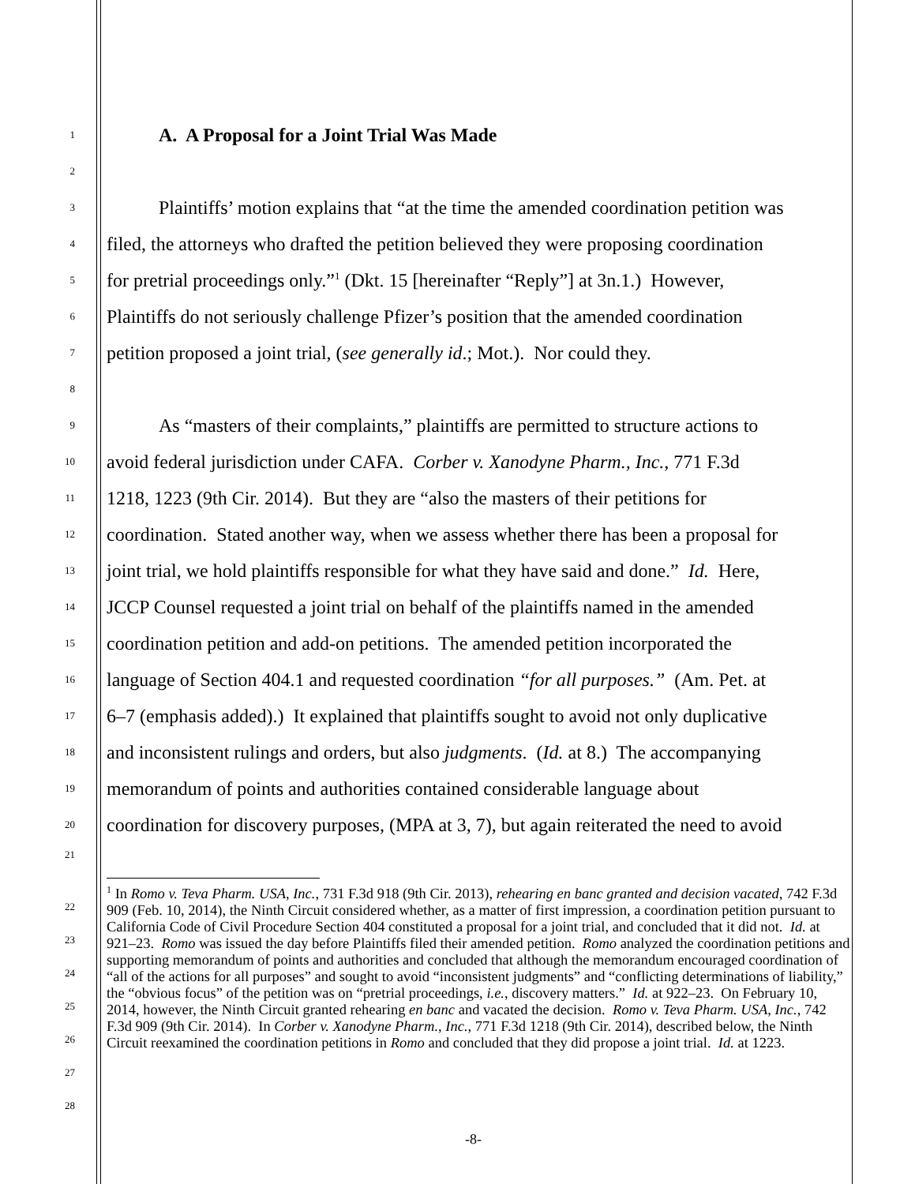1 A. A Proposal for a Joint Trial Was Made
2
3 Plaintiffs’ motion explains that “at the time the amended coordination petition was
4 filed, the attorneys who drafted the petition believed they were proposing coordination
5 for pretrial proceedings only.”<sup>1</sup> (Dkt. 15 [hereinafter “Reply”] at 3n.1.) However,
6 Plaintiffs do not seriously challenge Pfizer’s position that the amended coordination
7 petition proposed a joint trial, (see generally id.; Mot.). Nor could they.
8
9 As “masters of their complaints,” plaintiffs are permitted to structure actions to
10 avoid federal jurisdiction under CAFA. Corber v. Xanodyne Pharm., Inc., 771 F.3d
11 1218, 1223 (9th Cir. 2014). But they are “also the masters of their petitions for
12 coordination. Stated another way, when we assess whether there has been a proposal for
13 joint trial, we hold plaintiffs responsible for what they have said and done.” Id. Here,
14 JCCP Counsel requested a joint trial on behalf of the plaintiffs named in the amended
15 coordination petition and add-on petitions. The amended petition incorporated the
16 language of Section 404.1 and requested coordination “for all purposes.” (Am. Pet. at
17 6–7 (emphasis added).) It explained that plaintiffs sought to avoid not only duplicative
18 and inconsistent rulings and orders, but also judgments. (Id. at 8.) The accompanying
19 memorandum of points and authorities contained considerable language about
20 coordination for discovery purposes, (MPA at 3, 7), but again reiterated the need to avoid
21
22
23
24
25
26
27
28
<sup>1</sup> In Romo v. Teva Pharm. USA, Inc., 731 F.3d 918 (9th Cir. 2013), rehearing en banc granted and decision vacated, 742 F.3d 909 (Feb. 10, 2014), the Ninth Circuit considered whether, as a matter of first impression, a coordination petition pursuant to California Code of Civil Procedure Section 404 constituted a proposal for a joint trial, and concluded that it did not. Id. at 921–23. Romo was issued the day before Plaintiffs filed their amended petition. Romo analyzed the coordination petitions and supporting memorandum of points and authorities and concluded that although the memorandum encouraged coordination of “all of the actions for all purposes” and sought to avoid “inconsistent judgments” and “conflicting determinations of liability,” the “obvious focus” of the petition was on “pretrial proceedings, i.e., discovery matters.” Id. at 922–23. On February 10, 2014, however, the Ninth Circuit granted rehearing en banc and vacated the decision. Romo v. Teva Pharm. USA, Inc., 742 F.3d 909 (9th Cir. 2014). In Corber v. Xanodyne Pharm., Inc., 771 F.3d 1218 (9th Cir. 2014), described below, the Ninth Circuit reexamined the coordination petitions in Romo and concluded that they did propose a joint trial. Id. at 1223.
-8-